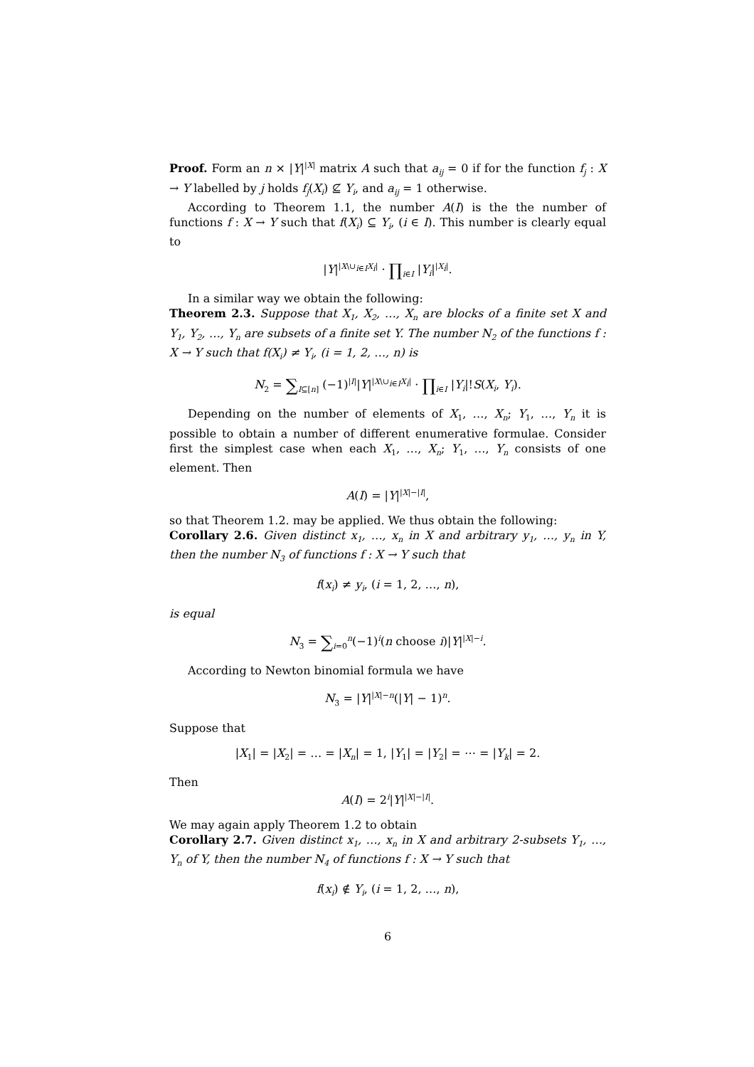Proof. Form an n × |Y|<sup>|X|</sup> matrix A such that a<sub>ij</sub> = 0 if for the function f<sub>j</sub> : X → Y labelled by j holds f<sub>j</sub>(X<sub>i</sub>) ⊈ Y<sub>i</sub>, and a<sub>ij</sub> = 1 otherwise.
According to Theorem 1.1, the number A(I) is the the number of functions f : X → Y such that f(X<sub>i</sub>) ⊆ Y<sub>i</sub>, (i ∈ I). This number is clearly equal to
|Y|<sup>|X\∪<sub>i∈I</sub>X<sub>i</sub>|</sup> · ∏<sub>i∈I</sub> |Y<sub>i</sub>|<sup>|X<sub>i</sub>|</sup>.
In a similar way we obtain the following:
Theorem 2.3. Suppose that X<sub>1</sub>, X<sub>2</sub>, …, X<sub>n</sub> are blocks of a finite set X and Y<sub>1</sub>, Y<sub>2</sub>, …, Y<sub>n</sub> are subsets of a finite set Y. The number N<sub>2</sub> of the functions f : X → Y such that f(X<sub>i</sub>) ≠ Y<sub>i</sub>, (i = 1, 2, …, n) is
N<sub>2</sub> = ∑<sub>I⊆[n]</sub> (−1)<sup>|I|</sup>|Y|<sup>|X\∪<sub>i∈I</sub>X<sub>i</sub>|</sup> · ∏<sub>i∈I</sub> |Y<sub>i</sub>|!S(X<sub>i</sub>, Y<sub>i</sub>).
Depending on the number of elements of X<sub>1</sub>, …, X<sub>n</sub>; Y<sub>1</sub>, …, Y<sub>n</sub> it is possible to obtain a number of different enumerative formulae. Consider first the simplest case when each X<sub>1</sub>, …, X<sub>n</sub>; Y<sub>1</sub>, …, Y<sub>n</sub> consists of one element. Then
A(I) = |Y|<sup>|X|−|I|</sup>,
so that Theorem 1.2. may be applied. We thus obtain the following:
Corollary 2.6. Given distinct x<sub>1</sub>, …, x<sub>n</sub> in X and arbitrary y<sub>1</sub>, …, y<sub>n</sub> in Y, then the number N<sub>3</sub> of functions f : X → Y such that
f(x<sub>i</sub>) ≠ y<sub>i</sub>, (i = 1, 2, …, n),
is equal
N<sub>3</sub> = ∑<sub>i=0</sub><sup>n</sup>(−1)<sup>i</sup>(n choose i)|Y|<sup>|X|−i</sup>.
According to Newton binomial formula we have
N<sub>3</sub> = |Y|<sup>|X|−n</sup>(|Y| − 1)<sup>n</sup>.
Suppose that
|X<sub>1</sub>| = |X<sub>2</sub>| = … = |X<sub>n</sub>| = 1, |Y<sub>1</sub>| = |Y<sub>2</sub>| = ⋯ = |Y<sub>k</sub>| = 2.
Then
A(I) = 2<sup>i</sup>|Y|<sup>|X|−|I|</sup>.
We may again apply Theorem 1.2 to obtain
Corollary 2.7. Given distinct x<sub>1</sub>, …, x<sub>n</sub> in X and arbitrary 2-subsets Y<sub>1</sub>, …, Y<sub>n</sub> of Y, then the number N<sub>4</sub> of functions f : X → Y such that
f(x<sub>i</sub>) ∉ Y<sub>i</sub>, (i = 1, 2, …, n),
6